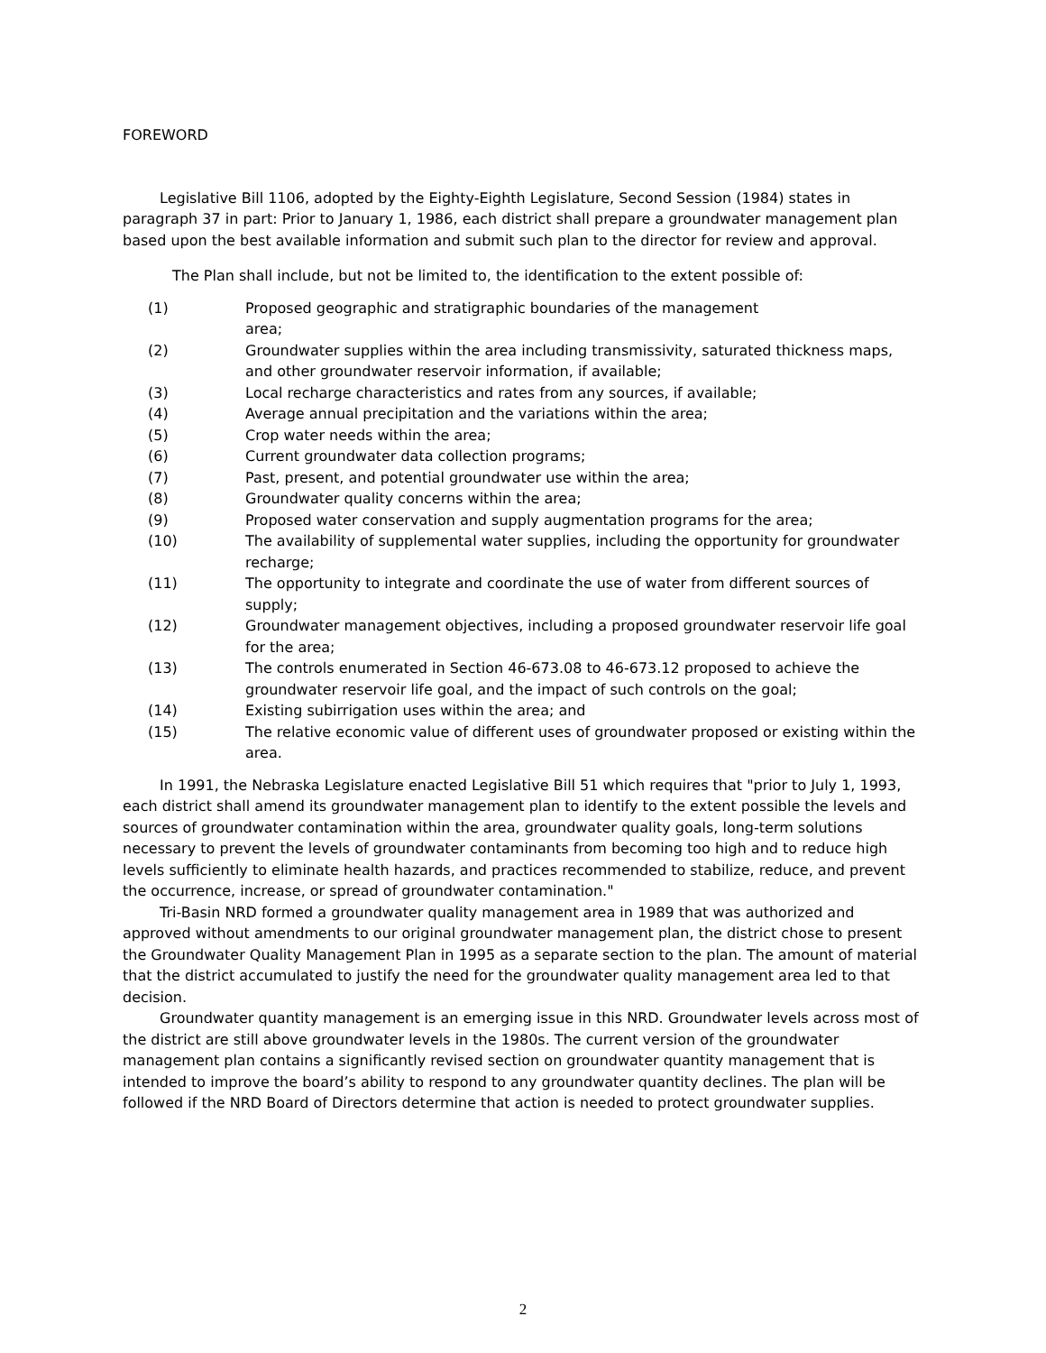FOREWORD
Legislative Bill 1106, adopted by the Eighty-Eighth Legislature, Second Session (1984) states in paragraph 37 in part: Prior to January 1, 1986, each district shall prepare a groundwater management plan based upon the best available information and submit such plan to the director for review and approval.
The Plan shall include, but not be limited to, the identification to the extent possible of:
(1) Proposed geographic and stratigraphic boundaries of the management
area;
(2) Groundwater supplies within the area including transmissivity, saturated thickness maps, and other groundwater reservoir information, if available;
(3) Local recharge characteristics and rates from any sources, if available;
(4) Average annual precipitation and the variations within the area;
(5) Crop water needs within the area;
(6) Current groundwater data collection programs;
(7) Past, present, and potential groundwater use within the area;
(8) Groundwater quality concerns within the area;
(9) Proposed water conservation and supply augmentation programs for the area;
(10) The availability of supplemental water supplies, including the opportunity for groundwater recharge;
(11) The opportunity to integrate and coordinate the use of water from different sources of supply;
(12) Groundwater management objectives, including a proposed groundwater reservoir life goal for the area;
(13) The controls enumerated in Section 46-673.08 to 46-673.12 proposed to achieve the groundwater reservoir life goal, and the impact of such controls on the goal;
(14) Existing subirrigation uses within the area; and
(15) The relative economic value of different uses of groundwater proposed or existing within the area.
In 1991, the Nebraska Legislature enacted Legislative Bill 51 which requires that "prior to July 1, 1993, each district shall amend its groundwater management plan to identify to the extent possible the levels and sources of groundwater contamination within the area, groundwater quality goals, long-term solutions necessary to prevent the levels of groundwater contaminants from becoming too high and to reduce high levels sufficiently to eliminate health hazards, and practices recommended to stabilize, reduce, and prevent the occurrence, increase, or spread of groundwater contamination."
Tri-Basin NRD formed a groundwater quality management area in 1989 that was authorized and approved without amendments to our original groundwater management plan, the district chose to present the Groundwater Quality Management Plan in 1995 as a separate section to the plan. The amount of material that the district accumulated to justify the need for the groundwater quality management area led to that decision.
Groundwater quantity management is an emerging issue in this NRD. Groundwater levels across most of the district are still above groundwater levels in the 1980s. The current version of the groundwater management plan contains a significantly revised section on groundwater quantity management that is intended to improve the board’s ability to respond to any groundwater quantity declines. The plan will be followed if the NRD Board of Directors determine that action is needed to protect groundwater supplies.
2